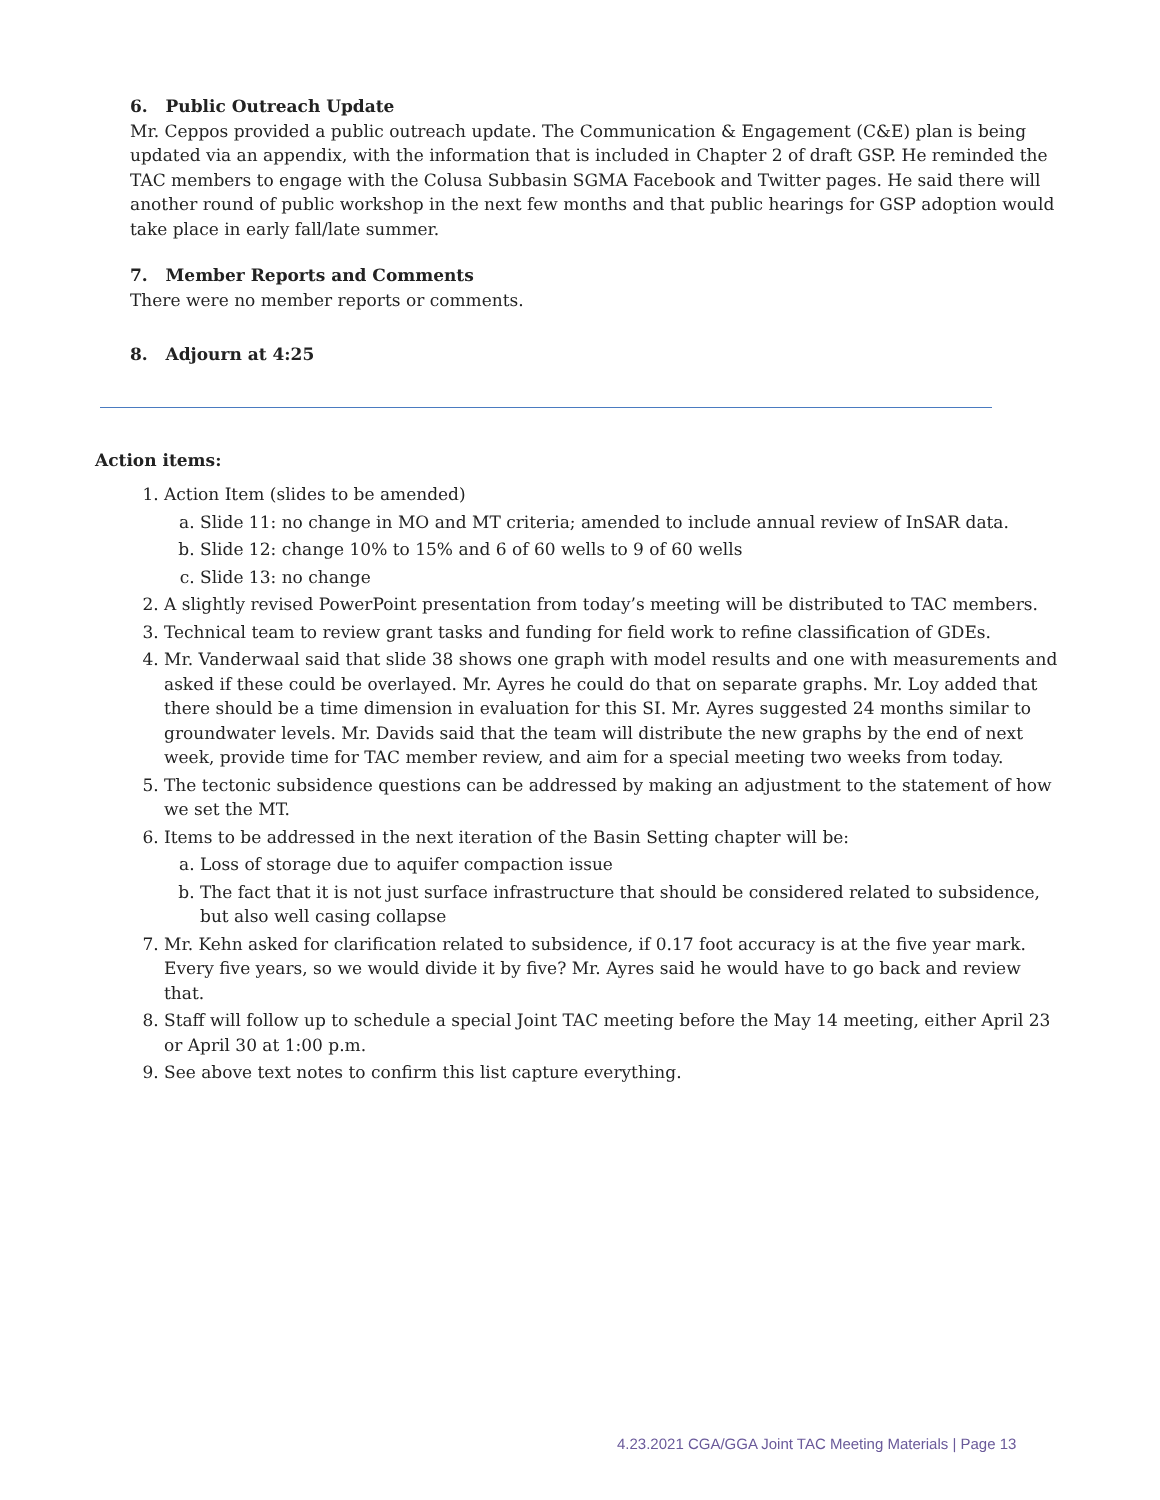6. Public Outreach Update
Mr. Ceppos provided a public outreach update. The Communication & Engagement (C&E) plan is being updated via an appendix, with the information that is included in Chapter 2 of draft GSP. He reminded the TAC members to engage with the Colusa Subbasin SGMA Facebook and Twitter pages. He said there will another round of public workshop in the next few months and that public hearings for GSP adoption would take place in early fall/late summer.
7. Member Reports and Comments
There were no member reports or comments.
8. Adjourn at 4:25
Action items:
1. Action Item (slides to be amended)
a. Slide 11: no change in MO and MT criteria; amended to include annual review of InSAR data.
b. Slide 12: change 10% to 15% and 6 of 60 wells to 9 of 60 wells
c. Slide 13: no change
2. A slightly revised PowerPoint presentation from today’s meeting will be distributed to TAC members.
3. Technical team to review grant tasks and funding for field work to refine classification of GDEs.
4. Mr. Vanderwaal said that slide 38 shows one graph with model results and one with measurements and asked if these could be overlayed. Mr. Ayres he could do that on separate graphs. Mr. Loy added that there should be a time dimension in evaluation for this SI. Mr. Ayres suggested 24 months similar to groundwater levels. Mr. Davids said that the team will distribute the new graphs by the end of next week, provide time for TAC member review, and aim for a special meeting two weeks from today.
5. The tectonic subsidence questions can be addressed by making an adjustment to the statement of how we set the MT.
6. Items to be addressed in the next iteration of the Basin Setting chapter will be:
a. Loss of storage due to aquifer compaction issue
b. The fact that it is not just surface infrastructure that should be considered related to subsidence, but also well casing collapse
7. Mr. Kehn asked for clarification related to subsidence, if 0.17 foot accuracy is at the five year mark. Every five years, so we would divide it by five? Mr. Ayres said he would have to go back and review that.
8. Staff will follow up to schedule a special Joint TAC meeting before the May 14 meeting, either April 23 or April 30 at 1:00 p.m.
9. See above text notes to confirm this list capture everything.
4.23.2021 CGA/GGA Joint TAC Meeting Materials | Page 13